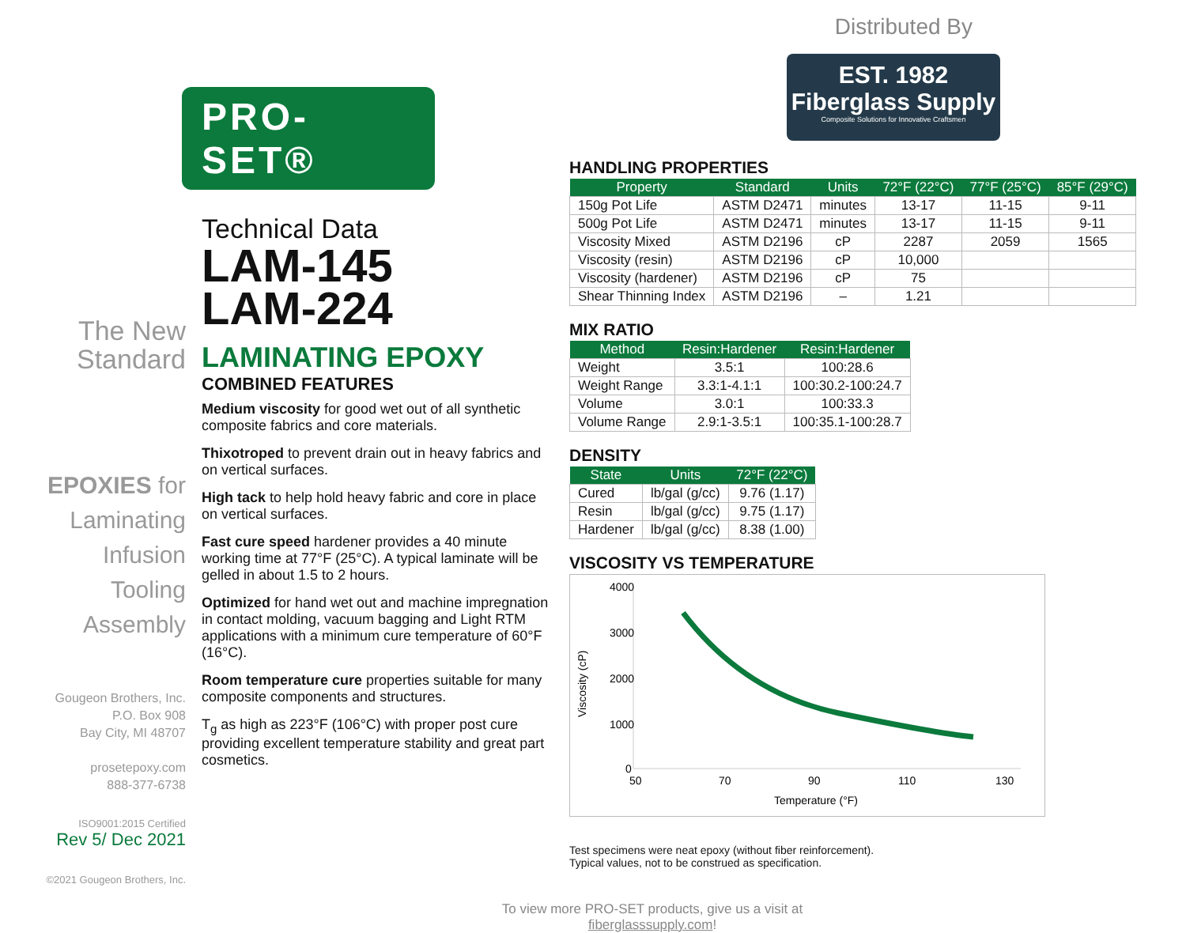Distributed By
EST. 1982
Fiberglass Supply
Composite Solutions for Innovative Craftsmen
The New
Standard
EPOXIES for
Laminating
Infusion
Tooling
Assembly
Gougeon Brothers, Inc.
P.O. Box 908
Bay City, MI 48707
prosetepoxy.com
888-377-6738
ISO9001:2015 Certified
Rev 5/ Dec 2021
©2021 Gougeon Brothers, Inc.
PRO-SET®
Technical Data
LAM-145
LAM-224
LAMINATING EPOXY
COMBINED FEATURES
Medium viscosity for good wet out of all synthetic composite fabrics and core materials.
Thixotroped to prevent drain out in heavy fabrics and on vertical surfaces.
High tack to help hold heavy fabric and core in place on vertical surfaces.
Fast cure speed hardener provides a 40 minute working time at 77°F (25°C). A typical laminate will be gelled in about 1.5 to 2 hours.
Optimized for hand wet out and machine impregnation in contact molding, vacuum bagging and Light RTM applications with a minimum cure temperature of 60°F (16°C).
Room temperature cure properties suitable for many composite components and structures.
T<sub>g</sub> as high as 223°F (106°C) with proper post cure providing excellent temperature stability and great part cosmetics.
HANDLING PROPERTIES
| Property | Standard | Units | 72°F (22°C) | 77°F (25°C) | 85°F (29°C) |
| --- | --- | --- | --- | --- | --- |
| 150g Pot Life | ASTM D2471 | minutes | 13-17 | 11-15 | 9-11 |
| 500g Pot Life | ASTM D2471 | minutes | 13-17 | 11-15 | 9-11 |
| Viscosity Mixed | ASTM D2196 | cP | 2287 | 2059 | 1565 |
| Viscosity (resin) | ASTM D2196 | cP | 10,000 | | |
| Viscosity (hardener) | ASTM D2196 | cP | 75 | | |
| Shear Thinning Index | ASTM D2196 | – | 1.21 | | |
MIX RATIO
| Method | Resin:Hardener | Resin:Hardener |
| --- | --- | --- |
| Weight | 3.5:1 | 100:28.6 |
| Weight Range | 3.3:1-4.1:1 | 100:30.2-100:24.7 |
| Volume | 3.0:1 | 100:33.3 |
| Volume Range | 2.9:1-3.5:1 | 100:35.1-100:28.7 |
DENSITY
| State | Units | 72°F (22°C) |
| --- | --- | --- |
| Cured | lb/gal (g/cc) | 9.76 (1.17) |
| Resin | lb/gal (g/cc) | 9.75 (1.17) |
| Hardener | lb/gal (g/cc) | 8.38 (1.00) |
VISCOSITY VS TEMPERATURE
4000
3000
2000
1000
0
50
70
90
110
130
Temperature (°F)
Viscosity (cP)
Test specimens were neat epoxy (without fiber reinforcement).
Typical values, not to be construed as specification.
To view more PRO-SET products, give us a visit at
fiberglasssupply.com!